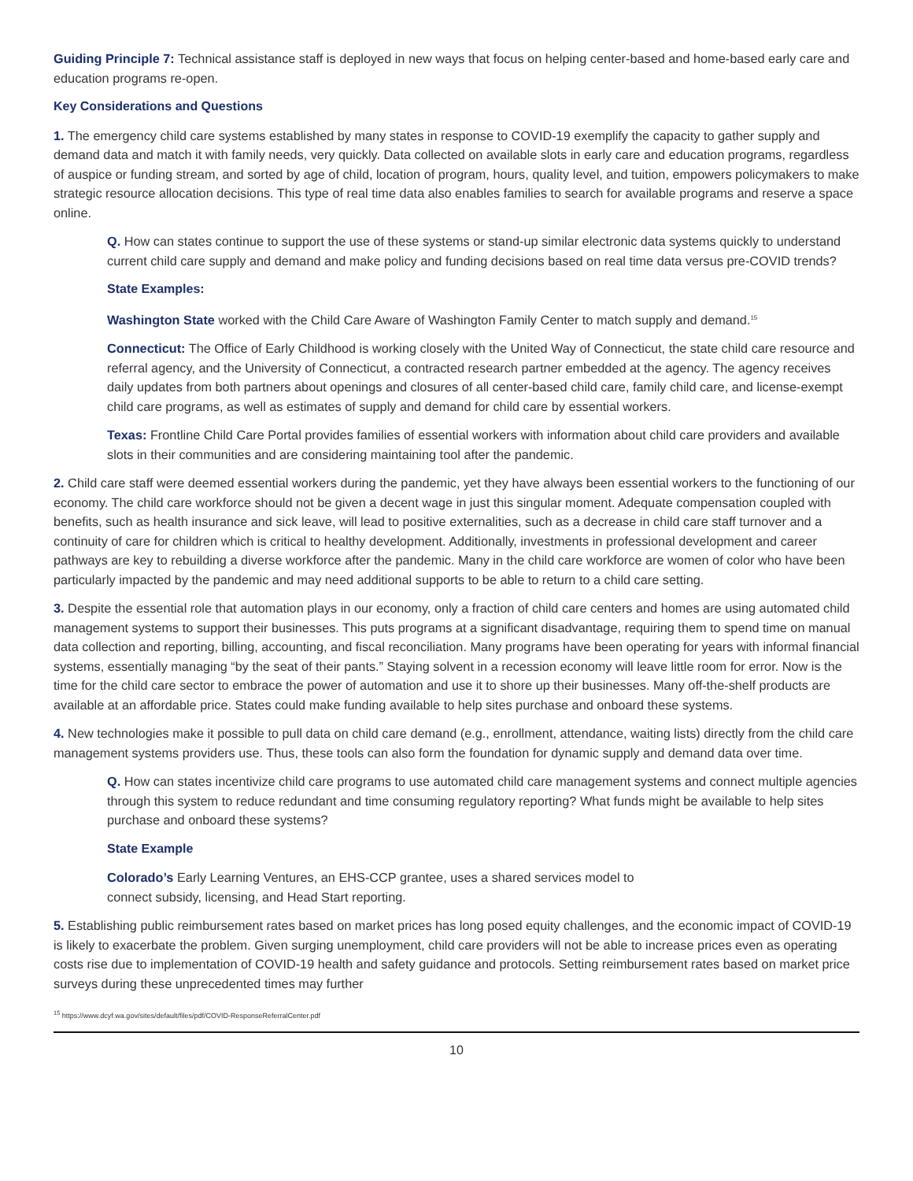Guiding Principle 7: Technical assistance staff is deployed in new ways that focus on helping center-based and home-based early care and education programs re-open.
Key Considerations and Questions
1. The emergency child care systems established by many states in response to COVID-19 exemplify the capacity to gather supply and demand data and match it with family needs, very quickly. Data collected on available slots in early care and education programs, regardless of auspice or funding stream, and sorted by age of child, location of program, hours, quality level, and tuition, empowers policymakers to make strategic resource allocation decisions. This type of real time data also enables families to search for available programs and reserve a space online.
Q. How can states continue to support the use of these systems or stand-up similar electronic data systems quickly to understand current child care supply and demand and make policy and funding decisions based on real time data versus pre-COVID trends?
State Examples:
Washington State worked with the Child Care Aware of Washington Family Center to match supply and demand.<sup>15</sup>
Connecticut: The Office of Early Childhood is working closely with the United Way of Connecticut, the state child care resource and referral agency, and the University of Connecticut, a contracted research partner embedded at the agency. The agency receives daily updates from both partners about openings and closures of all center-based child care, family child care, and license-exempt child care programs, as well as estimates of supply and demand for child care by essential workers.
Texas: Frontline Child Care Portal provides families of essential workers with information about child care providers and available slots in their communities and are considering maintaining tool after the pandemic.
2. Child care staff were deemed essential workers during the pandemic, yet they have always been essential workers to the functioning of our economy. The child care workforce should not be given a decent wage in just this singular moment. Adequate compensation coupled with benefits, such as health insurance and sick leave, will lead to positive externalities, such as a decrease in child care staff turnover and a continuity of care for children which is critical to healthy development. Additionally, investments in professional development and career pathways are key to rebuilding a diverse workforce after the pandemic. Many in the child care workforce are women of color who have been particularly impacted by the pandemic and may need additional supports to be able to return to a child care setting.
3. Despite the essential role that automation plays in our economy, only a fraction of child care centers and homes are using automated child management systems to support their businesses. This puts programs at a significant disadvantage, requiring them to spend time on manual data collection and reporting, billing, accounting, and fiscal reconciliation. Many programs have been operating for years with informal financial systems, essentially managing “by the seat of their pants.” Staying solvent in a recession economy will leave little room for error. Now is the time for the child care sector to embrace the power of automation and use it to shore up their businesses. Many off-the-shelf products are available at an affordable price. States could make funding available to help sites purchase and onboard these systems.
4. New technologies make it possible to pull data on child care demand (e.g., enrollment, attendance, waiting lists) directly from the child care management systems providers use. Thus, these tools can also form the foundation for dynamic supply and demand data over time.
Q. How can states incentivize child care programs to use automated child care management systems and connect multiple agencies through this system to reduce redundant and time consuming regulatory reporting? What funds might be available to help sites purchase and onboard these systems?
State Example
Colorado’s Early Learning Ventures, an EHS-CCP grantee, uses a shared services model to
connect subsidy, licensing, and Head Start reporting.
5. Establishing public reimbursement rates based on market prices has long posed equity challenges, and the economic impact of COVID-19 is likely to exacerbate the problem. Given surging unemployment, child care providers will not be able to increase prices even as operating costs rise due to implementation of COVID-19 health and safety guidance and protocols. Setting reimbursement rates based on market price surveys during these unprecedented times may further
<sup>15</sup> https://www.dcyf.wa.gov/sites/default/files/pdf/COVID-ResponseReferralCenter.pdf
10